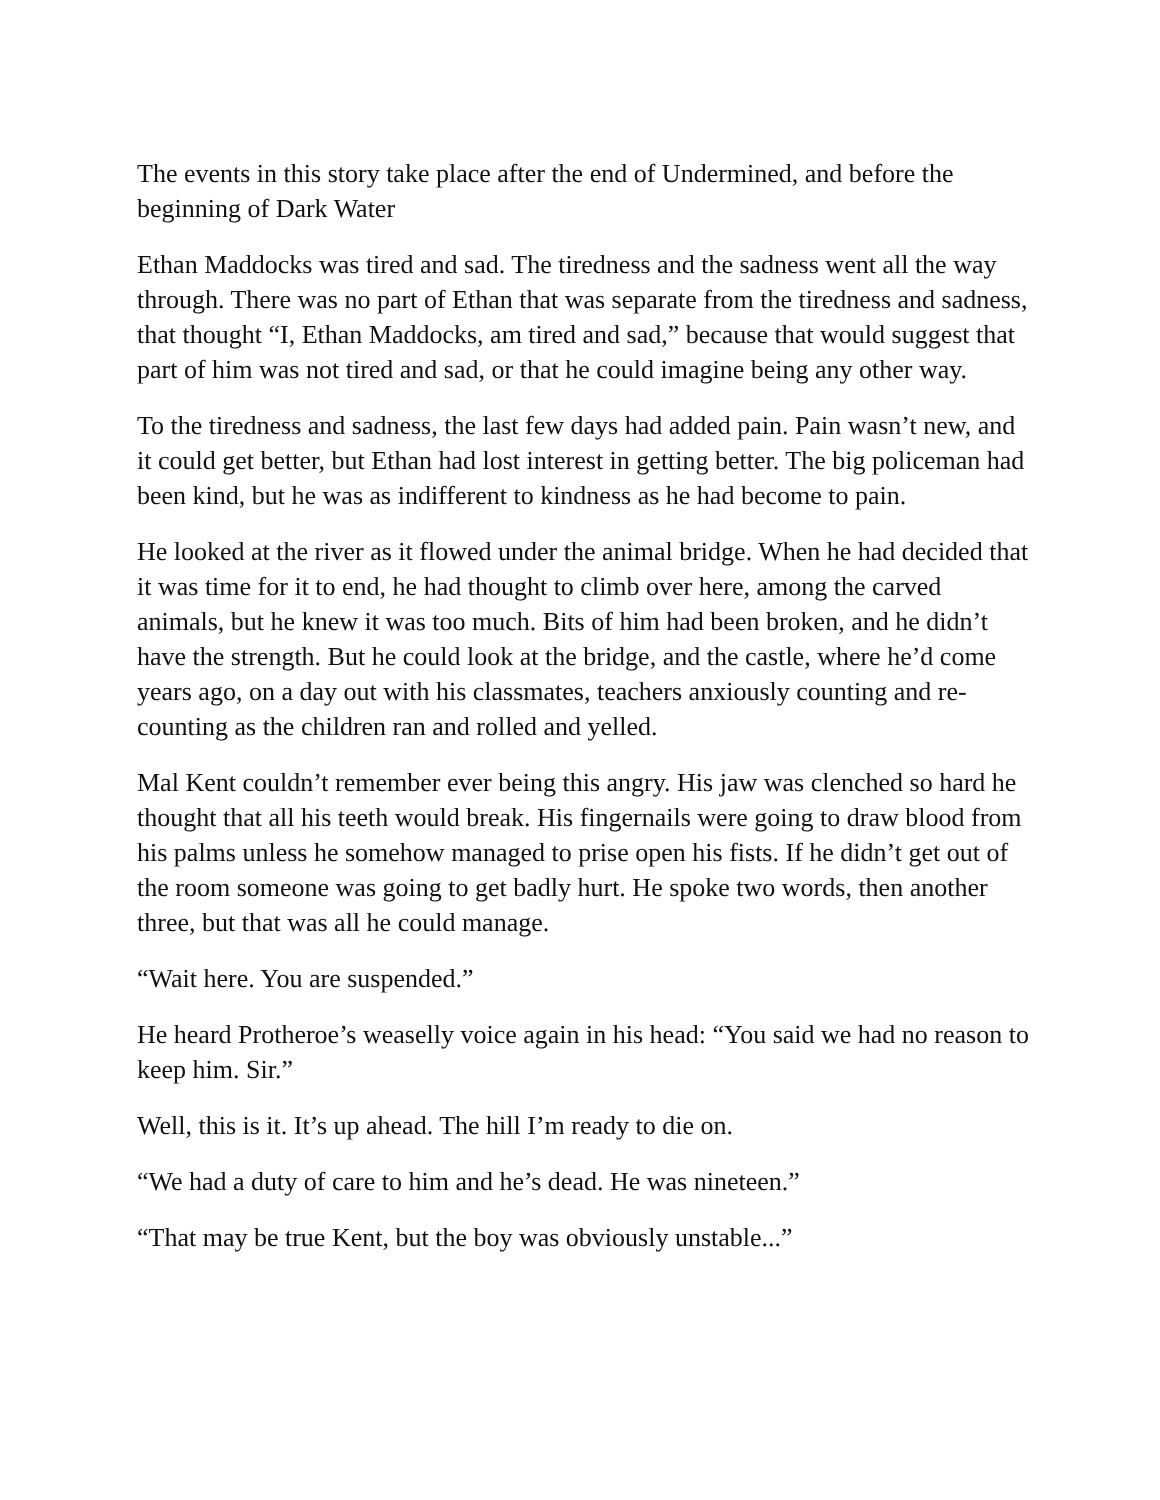The events in this story take place after the end of Undermined, and before the beginning of Dark Water
Ethan Maddocks was tired and sad. The tiredness and the sadness went all the way through. There was no part of Ethan that was separate from the tiredness and sadness, that thought “I, Ethan Maddocks, am tired and sad,” because that would suggest that part of him was not tired and sad, or that he could imagine being any other way.
To the tiredness and sadness, the last few days had added pain. Pain wasn’t new, and it could get better, but Ethan had lost interest in getting better. The big policeman had been kind, but he was as indifferent to kindness as he had become to pain.
He looked at the river as it flowed under the animal bridge. When he had decided that it was time for it to end, he had thought to climb over here, among the carved animals, but he knew it was too much. Bits of him had been broken, and he didn’t have the strength. But he could look at the bridge, and the castle, where he’d come years ago, on a day out with his classmates, teachers anxiously counting and re-counting as the children ran and rolled and yelled.
Mal Kent couldn’t remember ever being this angry. His jaw was clenched so hard he thought that all his teeth would break. His fingernails were going to draw blood from his palms unless he somehow managed to prise open his fists. If he didn’t get out of the room someone was going to get badly hurt. He spoke two words, then another three, but that was all he could manage.
“Wait here. You are suspended.”
He heard Protheroe’s weaselly voice again in his head: “You said we had no reason to keep him. Sir.”
Well, this is it. It’s up ahead. The hill I’m ready to die on.
“We had a duty of care to him and he’s dead. He was nineteen.”
“That may be true Kent, but the boy was obviously unstable...”